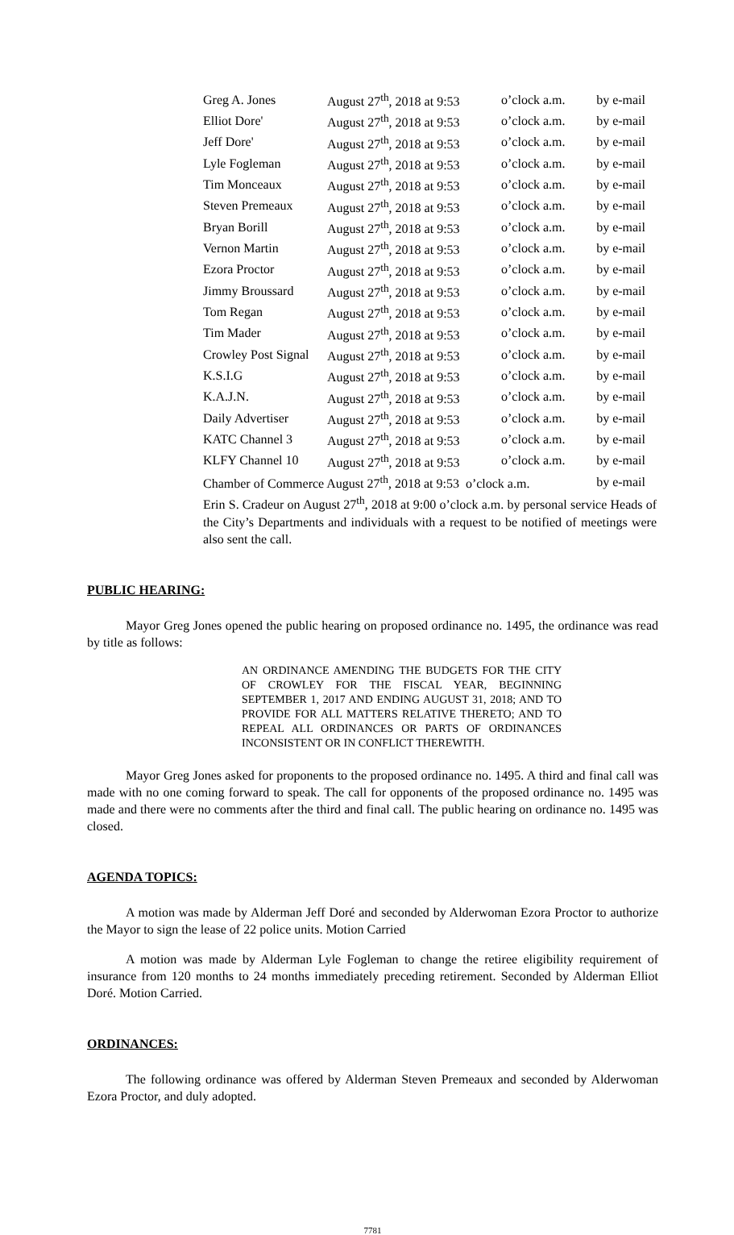| Greg A. Jones | August 27<sup>th</sup>, 2018 at 9:53 | o’clock a.m. | by e-mail |
| Elliot Dore' | August 27<sup>th</sup>, 2018 at 9:53 | o’clock a.m. | by e-mail |
| Jeff Dore' | August 27<sup>th</sup>, 2018 at 9:53 | o’clock a.m. | by e-mail |
| Lyle Fogleman | August 27<sup>th</sup>, 2018 at 9:53 | o’clock a.m. | by e-mail |
| Tim Monceaux | August 27<sup>th</sup>, 2018 at 9:53 | o’clock a.m. | by e-mail |
| Steven Premeaux | August 27<sup>th</sup>, 2018 at 9:53 | o’clock a.m. | by e-mail |
| Bryan Borill | August 27<sup>th</sup>, 2018 at 9:53 | o’clock a.m. | by e-mail |
| Vernon Martin | August 27<sup>th</sup>, 2018 at 9:53 | o’clock a.m. | by e-mail |
| Ezora Proctor | August 27<sup>th</sup>, 2018 at 9:53 | o’clock a.m. | by e-mail |
| Jimmy Broussard | August 27<sup>th</sup>, 2018 at 9:53 | o’clock a.m. | by e-mail |
| Tom Regan | August 27<sup>th</sup>, 2018 at 9:53 | o’clock a.m. | by e-mail |
| Tim Mader | August 27<sup>th</sup>, 2018 at 9:53 | o’clock a.m. | by e-mail |
| Crowley Post Signal | August 27<sup>th</sup>, 2018 at 9:53 | o’clock a.m. | by e-mail |
| K.S.I.G | August 27<sup>th</sup>, 2018 at 9:53 | o’clock a.m. | by e-mail |
| K.A.J.N. | August 27<sup>th</sup>, 2018 at 9:53 | o’clock a.m. | by e-mail |
| Daily Advertiser | August 27<sup>th</sup>, 2018 at 9:53 | o’clock a.m. | by e-mail |
| KATC Channel 3 | August 27<sup>th</sup>, 2018 at 9:53 | o’clock a.m. | by e-mail |
| KLFY Channel 10 | August 27<sup>th</sup>, 2018 at 9:53 | o’clock a.m. | by e-mail |
| Chamber of Commerce August 27<sup>th</sup>, 2018 at 9:53 o’clock a.m. | | | by e-mail |
Erin S. Cradeur on August 27<sup>th</sup>, 2018 at 9:00 o’clock a.m. by personal service Heads of the City’s Departments and individuals with a request to be notified of meetings were also sent the call.
PUBLIC HEARING:
Mayor Greg Jones opened the public hearing on proposed ordinance no. 1495, the ordinance was read by title as follows:
AN ORDINANCE AMENDING THE BUDGETS FOR THE CITY OF CROWLEY FOR THE FISCAL YEAR, BEGINNING SEPTEMBER 1, 2017 AND ENDING AUGUST 31, 2018; AND TO PROVIDE FOR ALL MATTERS RELATIVE THERETO; AND TO REPEAL ALL ORDINANCES OR PARTS OF ORDINANCES INCONSISTENT OR IN CONFLICT THEREWITH.
Mayor Greg Jones asked for proponents to the proposed ordinance no. 1495. A third and final call was made with no one coming forward to speak. The call for opponents of the proposed ordinance no. 1495 was made and there were no comments after the third and final call. The public hearing on ordinance no. 1495 was closed.
AGENDA TOPICS:
A motion was made by Alderman Jeff Doré and seconded by Alderwoman Ezora Proctor to authorize the Mayor to sign the lease of 22 police units. Motion Carried
A motion was made by Alderman Lyle Fogleman to change the retiree eligibility requirement of insurance from 120 months to 24 months immediately preceding retirement. Seconded by Alderman Elliot Doré. Motion Carried.
ORDINANCES:
The following ordinance was offered by Alderman Steven Premeaux and seconded by Alderwoman Ezora Proctor, and duly adopted.
7781